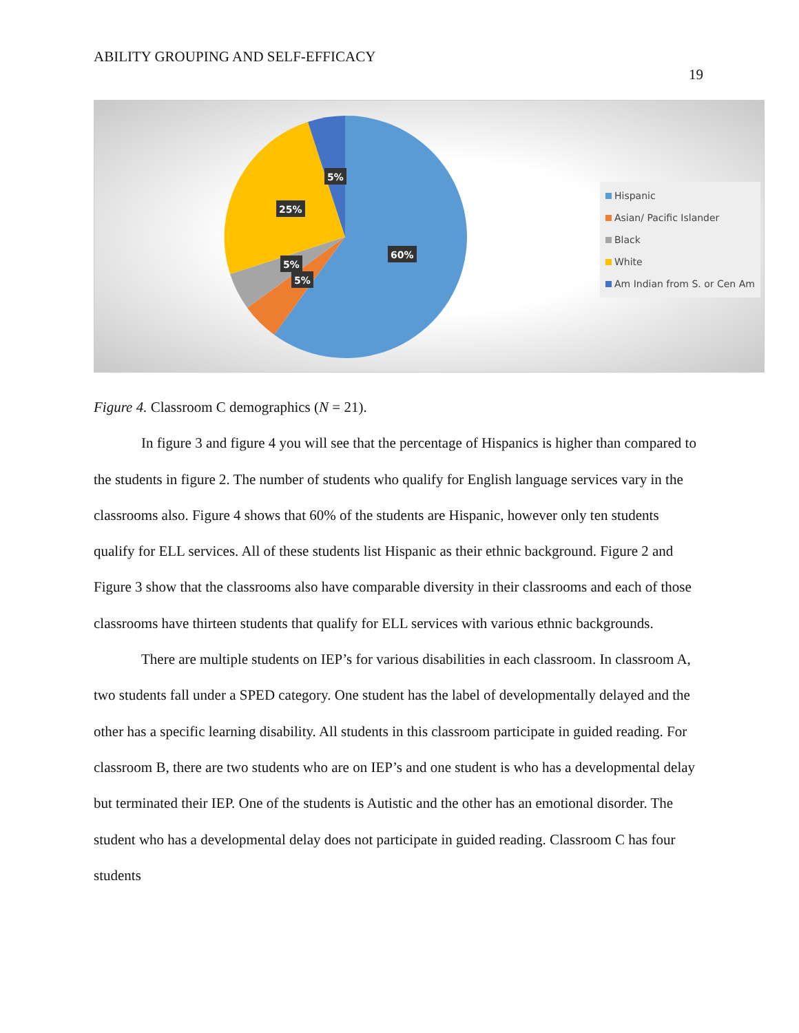ABILITY GROUPING AND SELF-EFFICACY
19
5%
25%
60%
5%
5%
Hispanic
Asian/ Pacific Islander
Black
White
Am Indian from S. or Cen Am
Figure 4. Classroom C demographics (N = 21).
In figure 3 and figure 4 you will see that the percentage of Hispanics is higher than compared to the students in figure 2. The number of students who qualify for English language services vary in the classrooms also. Figure 4 shows that 60% of the students are Hispanic, however only ten students qualify for ELL services. All of these students list Hispanic as their ethnic background. Figure 2 and Figure 3 show that the classrooms also have comparable diversity in their classrooms and each of those classrooms have thirteen students that qualify for ELL services with various ethnic backgrounds.
There are multiple students on IEP’s for various disabilities in each classroom. In classroom A, two students fall under a SPED category. One student has the label of developmentally delayed and the other has a specific learning disability. All students in this classroom participate in guided reading. For classroom B, there are two students who are on IEP’s and one student is who has a developmental delay but terminated their IEP. One of the students is Autistic and the other has an emotional disorder. The student who has a developmental delay does not participate in guided reading. Classroom C has four students